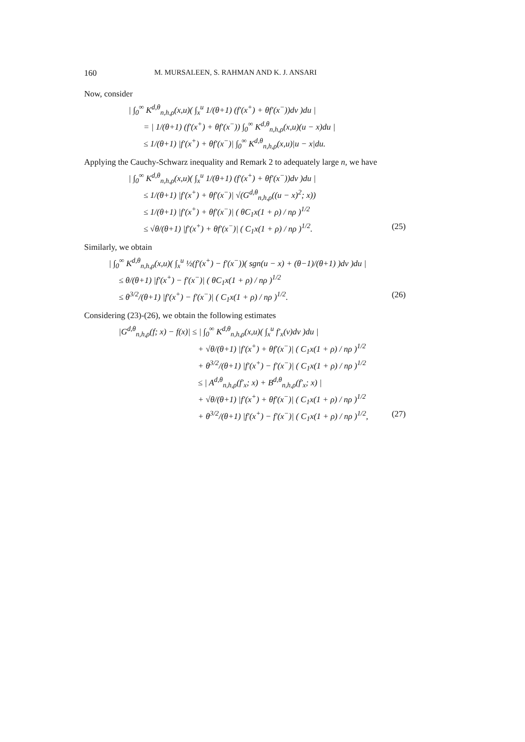160 M. MURSALEEN, S. RAHMAN AND K. J. ANSARI
Now, consider
| ∫<sub>0</sub><sup>∞</sup> K<sup>d,θ</sup><sub>n,h,ρ</sub>(x,u)( ∫<sub>x</sub><sup>u</sup> 1/(θ+1) (f′(x<sup>+</sup>) + θf′(x<sup>−</sup>))dv )du |
= | 1/(θ+1) (f′(x<sup>+</sup>) + θf′(x<sup>−</sup>)) ∫<sub>0</sub><sup>∞</sup> K<sup>d,θ</sup><sub>n,h,ρ</sub>(x,u)(u − x)du |
≤ 1/(θ+1) |f′(x<sup>+</sup>) + θf′(x<sup>−</sup>)| ∫<sub>0</sub><sup>∞</sup> K<sup>d,θ</sup><sub>n,h,ρ</sub>(x,u)|u − x|du.
Applying the Cauchy-Schwarz inequality and Remark 2 to adequately large n, we have
| ∫<sub>0</sub><sup>∞</sup> K<sup>d,θ</sup><sub>n,h,ρ</sub>(x,u)( ∫<sub>x</sub><sup>u</sup> 1/(θ+1) (f′(x<sup>+</sup>) + θf′(x<sup>−</sup>))dv )du |
≤ 1/(θ+1) |f′(x<sup>+</sup>) + θf′(x<sup>−</sup>)| √(G<sup>d,θ</sup><sub>n,h,ρ</sub>((u − x)<sup>2</sup>; x))
≤ 1/(θ+1) |f′(x<sup>+</sup>) + θf′(x<sup>−</sup>)| ( θC<sub>1</sub>x(1 + ρ) / nρ )<sup>1/2</sup>
≤ √θ/(θ+1) |f′(x<sup>+</sup>) + θf′(x<sup>−</sup>)| ( C<sub>1</sub>x(1 + ρ) / nρ )<sup>1/2</sup>.
(25)
Similarly, we obtain
| ∫<sub>0</sub><sup>∞</sup> K<sup>d,θ</sup><sub>n,h,ρ</sub>(x,u)( ∫<sub>x</sub><sup>u</sup> ½(f′(x<sup>+</sup>) − f′(x<sup>−</sup>))( sgn(u − x) + (θ−1)/(θ+1) )dv )du |
≤ θ/(θ+1) |f′(x<sup>+</sup>) − f′(x<sup>−</sup>)| ( θC<sub>1</sub>x(1 + ρ) / nρ )<sup>1/2</sup>
≤ θ<sup>3/2</sup>/(θ+1) |f′(x<sup>+</sup>) − f′(x<sup>−</sup>)| ( C<sub>1</sub>x(1 + ρ) / nρ )<sup>1/2</sup>.
(26)
Considering (23)-(26), we obtain the following estimates
|G<sup>d,θ</sup><sub>n,h,ρ</sub>(f; x) − f(x)| ≤ | ∫<sub>0</sub><sup>∞</sup> K<sup>d,θ</sup><sub>n,h,ρ</sub>(x,u)( ∫<sub>x</sub><sup>u</sup> f′<sub>x</sub>(v)dv )du |
+ √θ/(θ+1) |f′(x<sup>+</sup>) + θf′(x<sup>−</sup>)| ( C<sub>1</sub>x(1 + ρ) / nρ )<sup>1/2</sup>
+ θ<sup>3/2</sup>/(θ+1) |f′(x<sup>+</sup>) − f′(x<sup>−</sup>)| ( C<sub>1</sub>x(1 + ρ) / nρ )<sup>1/2</sup>
≤ | A<sup>d,θ</sup><sub>n,h,ρ</sub>(f′<sub>x</sub>; x) + B<sup>d,θ</sup><sub>n,h,ρ</sub>(f′<sub>x</sub>; x) |
+ √θ/(θ+1) |f′(x<sup>+</sup>) + θf′(x<sup>−</sup>)| ( C<sub>1</sub>x(1 + ρ) / nρ )<sup>1/2</sup>
+ θ<sup>3/2</sup>/(θ+1) |f′(x<sup>+</sup>) − f′(x<sup>−</sup>)| ( C<sub>1</sub>x(1 + ρ) / nρ )<sup>1/2</sup>,
(27)